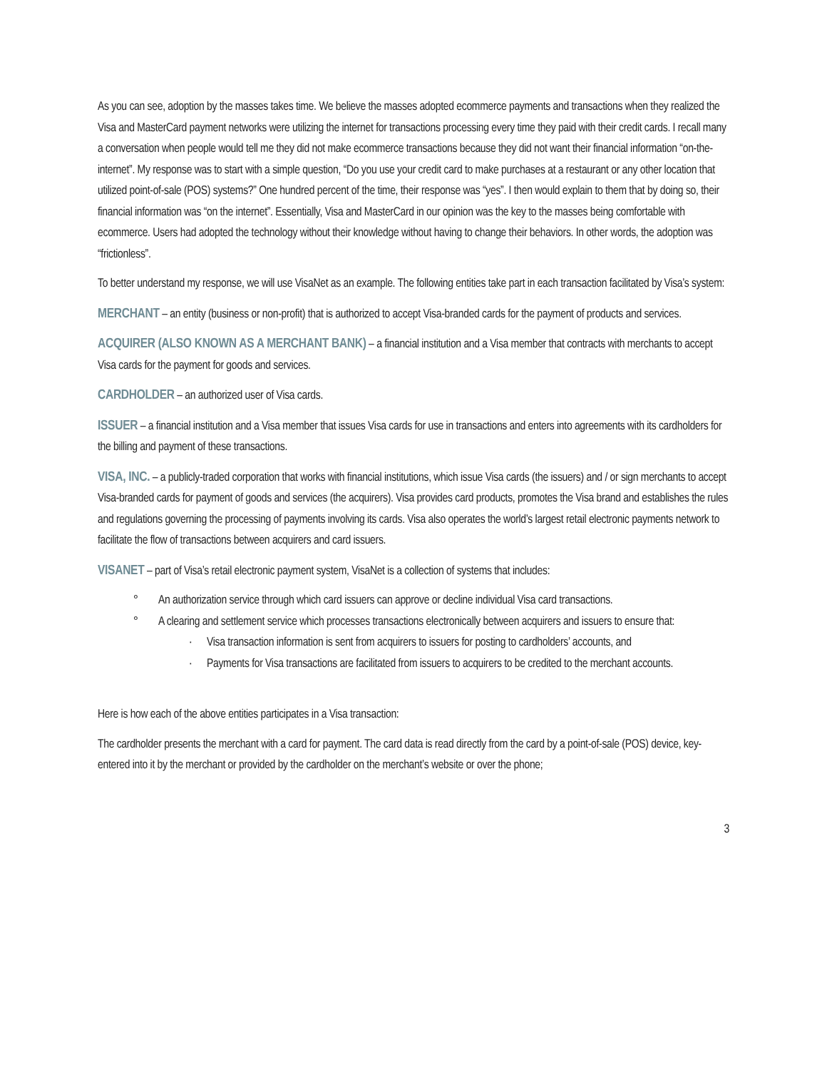As you can see, adoption by the masses takes time. We believe the masses adopted ecommerce payments and transactions when they realized the Visa and MasterCard payment networks were utilizing the internet for transactions processing every time they paid with their credit cards. I recall many a conversation when people would tell me they did not make ecommerce transactions because they did not want their financial information “on-the-internet”. My response was to start with a simple question, “Do you use your credit card to make purchases at a restaurant or any other location that utilized point-of-sale (POS) systems?” One hundred percent of the time, their response was “yes”. I then would explain to them that by doing so, their financial information was “on the internet”. Essentially, Visa and MasterCard in our opinion was the key to the masses being comfortable with ecommerce. Users had adopted the technology without their knowledge without having to change their behaviors. In other words, the adoption was “frictionless”.
To better understand my response, we will use VisaNet as an example. The following entities take part in each transaction facilitated by Visa’s system:
MERCHANT – an entity (business or non-profit) that is authorized to accept Visa-branded cards for the payment of products and services.
ACQUIRER (ALSO KNOWN AS A MERCHANT BANK) – a financial institution and a Visa member that contracts with merchants to accept Visa cards for the payment for goods and services.
CARDHOLDER – an authorized user of Visa cards.
ISSUER – a financial institution and a Visa member that issues Visa cards for use in transactions and enters into agreements with its cardholders for the billing and payment of these transactions.
VISA, INC. – a publicly-traded corporation that works with financial institutions, which issue Visa cards (the issuers) and / or sign merchants to accept Visa-branded cards for payment of goods and services (the acquirers). Visa provides card products, promotes the Visa brand and establishes the rules and regulations governing the processing of payments involving its cards. Visa also operates the world’s largest retail electronic payments network to facilitate the flow of transactions between acquirers and card issuers.
VISANET – part of Visa’s retail electronic payment system, VisaNet is a collection of systems that includes:
° An authorization service through which card issuers can approve or decline individual Visa card transactions.
° A clearing and settlement service which processes transactions electronically between acquirers and issuers to ensure that:
· Visa transaction information is sent from acquirers to issuers for posting to cardholders’ accounts, and
· Payments for Visa transactions are facilitated from issuers to acquirers to be credited to the merchant accounts.
Here is how each of the above entities participates in a Visa transaction:
The cardholder presents the merchant with a card for payment. The card data is read directly from the card by a point-of-sale (POS) device, key-entered into it by the merchant or provided by the cardholder on the merchant’s website or over the phone;
3